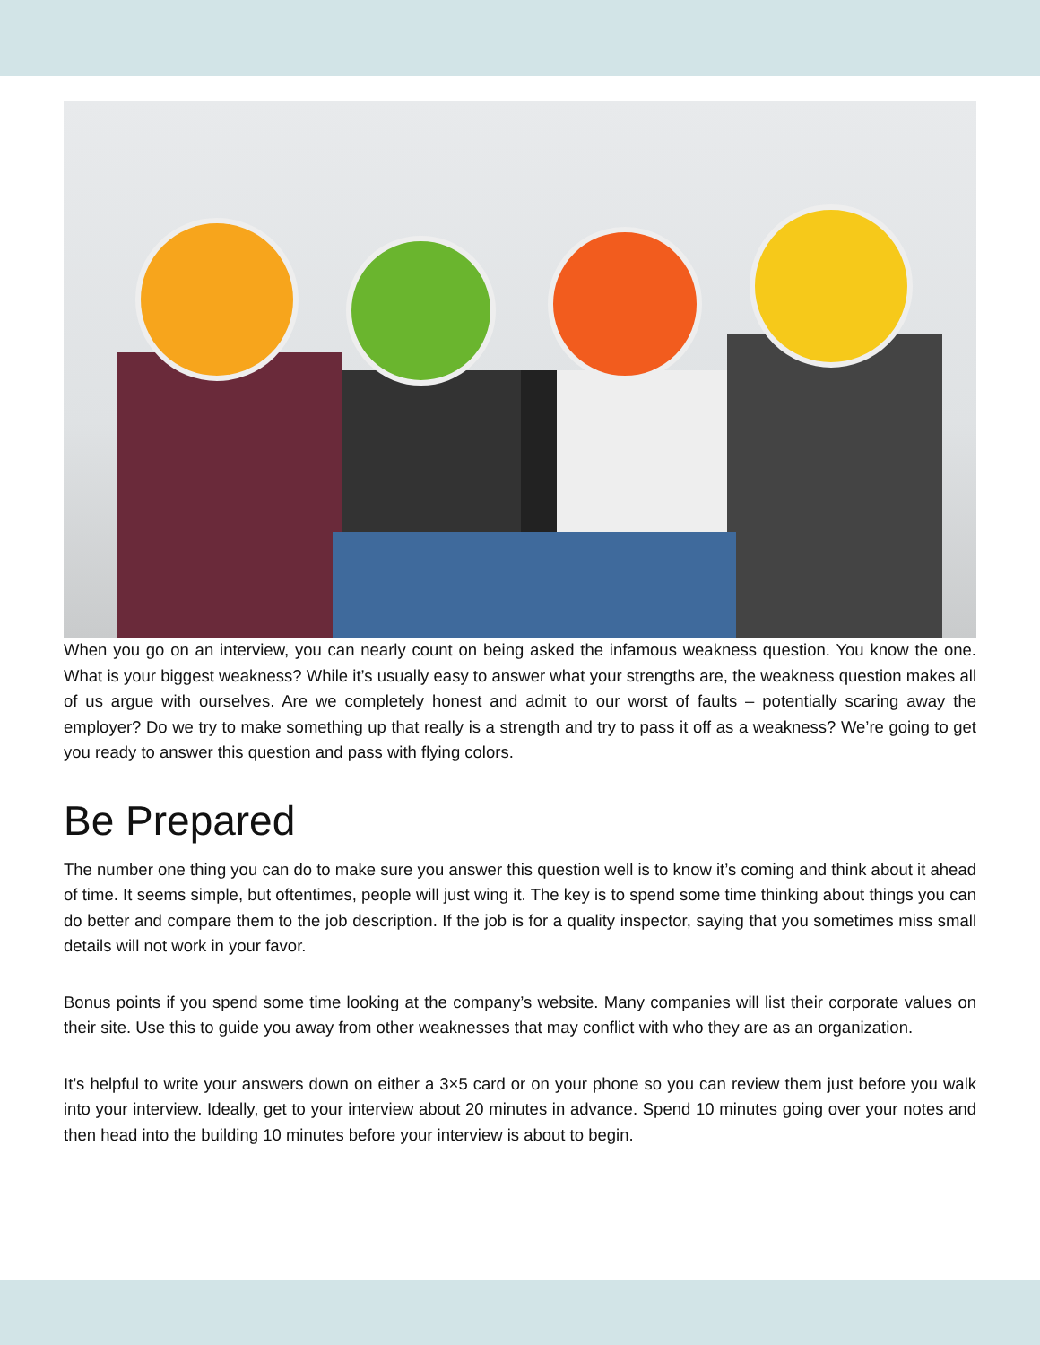When you go on an interview, you can nearly count on being asked the infamous weakness question. You know the one. What is your biggest weakness? While it’s usually easy to answer what your strengths are, the weakness question makes all of us argue with ourselves. Are we completely honest and admit to our worst of faults – potentially scaring away the employer? Do we try to make something up that really is a strength and try to pass it off as a weakness? We’re going to get you ready to answer this question and pass with flying colors.
Be Prepared
The number one thing you can do to make sure you answer this question well is to know it’s coming and think about it ahead of time. It seems simple, but oftentimes, people will just wing it. The key is to spend some time thinking about things you can do better and compare them to the job description. If the job is for a quality inspector, saying that you sometimes miss small details will not work in your favor.
Bonus points if you spend some time looking at the company’s website. Many companies will list their corporate values on their site. Use this to guide you away from other weaknesses that may conflict with who they are as an organization.
It’s helpful to write your answers down on either a 3×5 card or on your phone so you can review them just before you walk into your interview. Ideally, get to your interview about 20 minutes in advance. Spend 10 minutes going over your notes and then head into the building 10 minutes before your interview is about to begin.